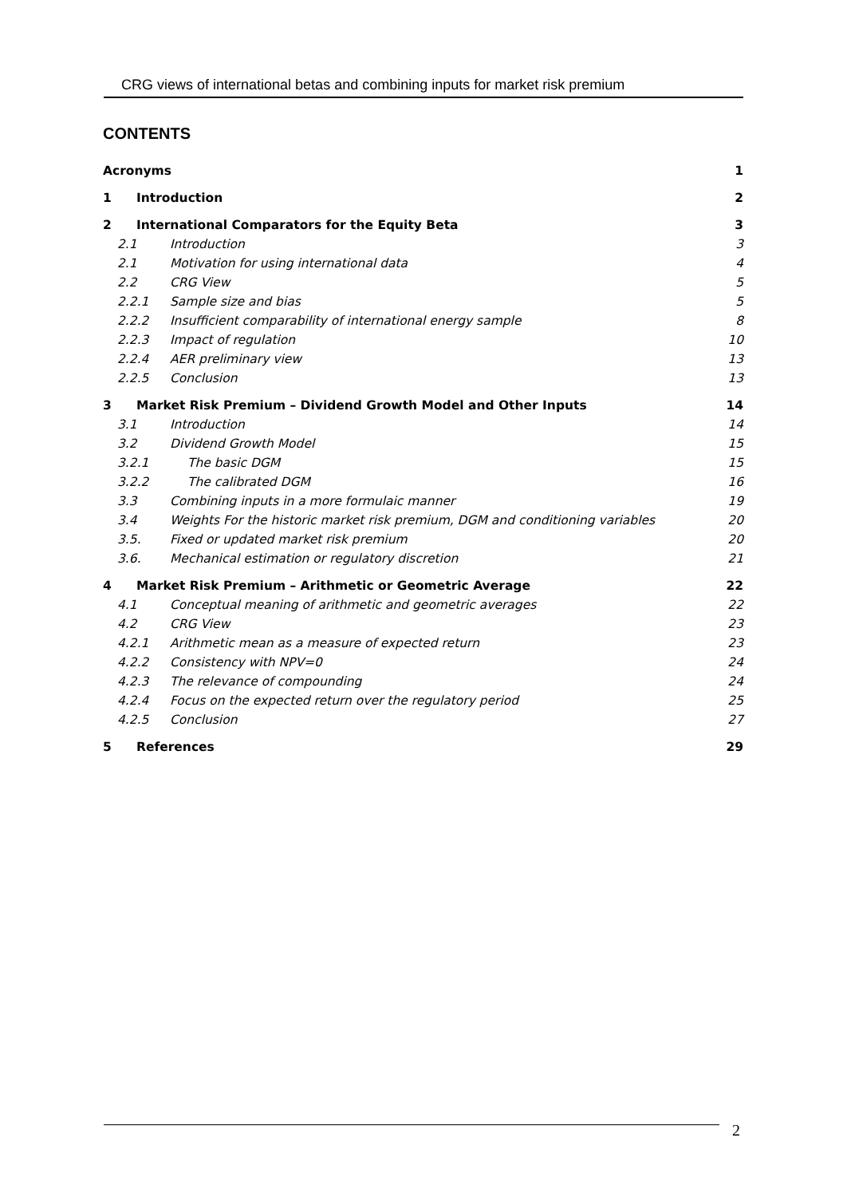CRG views of international betas and combining inputs for market risk premium
CONTENTS
Acronyms 1
1 Introduction 2
2 International Comparators for the Equity Beta 3
2.1 Introduction 3
2.1 Motivation for using international data 4
2.2 CRG View 5
2.2.1 Sample size and bias 5
2.2.2 Insufficient comparability of international energy sample 8
2.2.3 Impact of regulation 10
2.2.4 AER preliminary view 13
2.2.5 Conclusion 13
3 Market Risk Premium – Dividend Growth Model and Other Inputs 14
3.1 Introduction 14
3.2 Dividend Growth Model 15
3.2.1 The basic DGM 15
3.2.2 The calibrated DGM 16
3.3 Combining inputs in a more formulaic manner 19
3.4 Weights For the historic market risk premium, DGM and conditioning variables 20
3.5. Fixed or updated market risk premium 20
3.6. Mechanical estimation or regulatory discretion 21
4 Market Risk Premium – Arithmetic or Geometric Average 22
4.1 Conceptual meaning of arithmetic and geometric averages 22
4.2 CRG View 23
4.2.1 Arithmetic mean as a measure of expected return 23
4.2.2 Consistency with NPV=0 24
4.2.3 The relevance of compounding 24
4.2.4 Focus on the expected return over the regulatory period 25
4.2.5 Conclusion 27
5 References 29
2